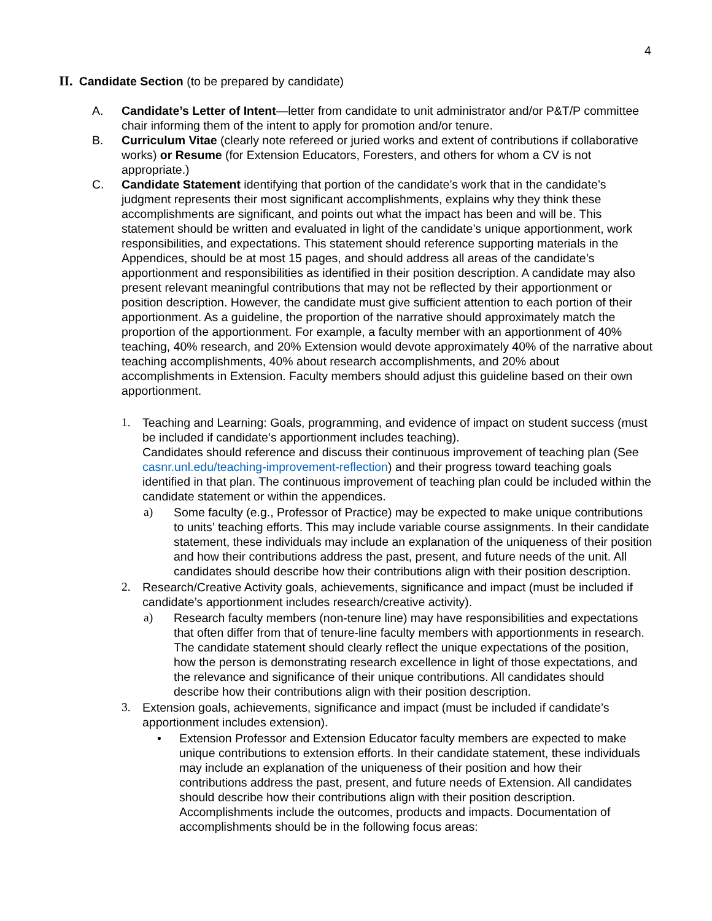4
II. Candidate Section (to be prepared by candidate)
A. Candidate’s Letter of Intent—letter from candidate to unit administrator and/or P&T/P committee chair informing them of the intent to apply for promotion and/or tenure.
B. Curriculum Vitae (clearly note refereed or juried works and extent of contributions if collaborative works) or Resume (for Extension Educators, Foresters, and others for whom a CV is not appropriate.)
C. Candidate Statement identifying that portion of the candidate’s work that in the candidate’s judgment represents their most significant accomplishments, explains why they think these accomplishments are significant, and points out what the impact has been and will be. This statement should be written and evaluated in light of the candidate’s unique apportionment, work responsibilities, and expectations. This statement should reference supporting materials in the Appendices, should be at most 15 pages, and should address all areas of the candidate’s apportionment and responsibilities as identified in their position description. A candidate may also present relevant meaningful contributions that may not be reflected by their apportionment or position description. However, the candidate must give sufficient attention to each portion of their apportionment. As a guideline, the proportion of the narrative should approximately match the proportion of the apportionment. For example, a faculty member with an apportionment of 40% teaching, 40% research, and 20% Extension would devote approximately 40% of the narrative about teaching accomplishments, 40% about research accomplishments, and 20% about accomplishments in Extension. Faculty members should adjust this guideline based on their own apportionment.
1. Teaching and Learning: Goals, programming, and evidence of impact on student success (must be included if candidate’s apportionment includes teaching).
Candidates should reference and discuss their continuous improvement of teaching plan (See casnr.unl.edu/teaching-improvement-reflection) and their progress toward teaching goals identified in that plan. The continuous improvement of teaching plan could be included within the candidate statement or within the appendices.
a) Some faculty (e.g., Professor of Practice) may be expected to make unique contributions to units’ teaching efforts. This may include variable course assignments. In their candidate statement, these individuals may include an explanation of the uniqueness of their position and how their contributions address the past, present, and future needs of the unit. All candidates should describe how their contributions align with their position description.
2. Research/Creative Activity goals, achievements, significance and impact (must be included if candidate’s apportionment includes research/creative activity).
a) Research faculty members (non-tenure line) may have responsibilities and expectations that often differ from that of tenure-line faculty members with apportionments in research. The candidate statement should clearly reflect the unique expectations of the position, how the person is demonstrating research excellence in light of those expectations, and the relevance and significance of their unique contributions. All candidates should describe how their contributions align with their position description.
3. Extension goals, achievements, significance and impact (must be included if candidate’s apportionment includes extension).
• Extension Professor and Extension Educator faculty members are expected to make unique contributions to extension efforts. In their candidate statement, these individuals may include an explanation of the uniqueness of their position and how their contributions address the past, present, and future needs of Extension. All candidates should describe how their contributions align with their position description. Accomplishments include the outcomes, products and impacts. Documentation of accomplishments should be in the following focus areas: